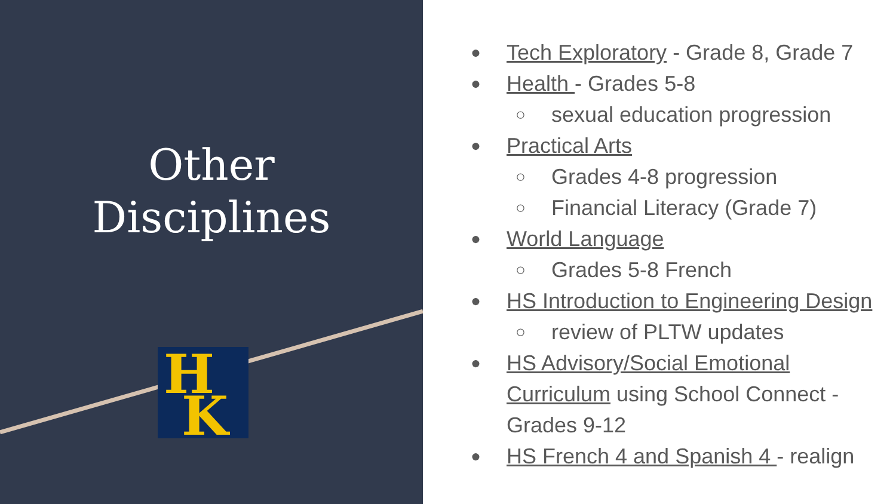Other
Disciplines
H
K
● Tech Exploratory - Grade 8, Grade 7
● Health - Grades 5-8
○ sexual education progression
● Practical Arts
○ Grades 4-8 progression
○ Financial Literacy (Grade 7)
● World Language
○ Grades 5-8 French
● HS Introduction to Engineering Design
○ review of PLTW updates
● HS Advisory/Social Emotional Curriculum using School Connect - Grades 9-12
● HS French 4 and Spanish 4 - realign